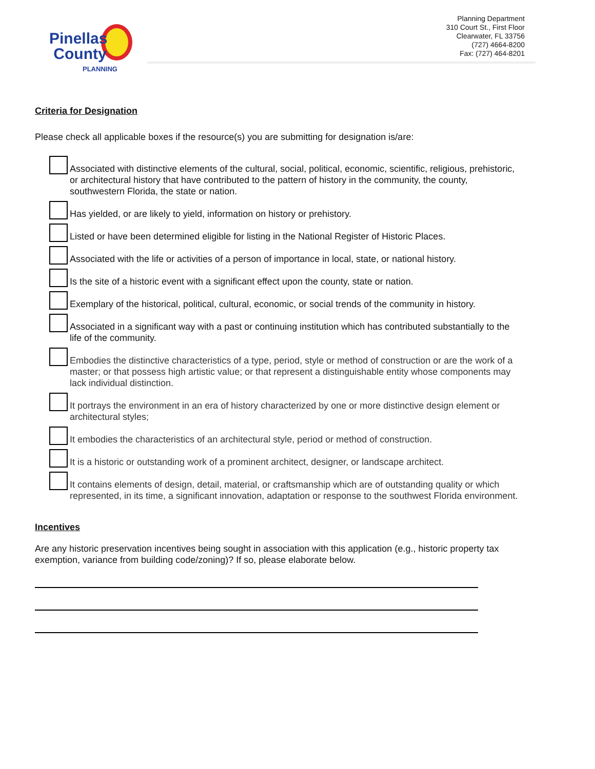Pinellas
County
PLANNING
Planning Department
310 Court St., First Floor
Clearwater, FL 33756
(727) 4664-8200
Fax: (727) 464-8201
Criteria for Designation
Please check all applicable boxes if the resource(s) you are submitting for designation is/are:
Associated with distinctive elements of the cultural, social, political, economic, scientific, religious, prehistoric, or architectural history that have contributed to the pattern of history in the community, the county, southwestern Florida, the state or nation.
Has yielded, or are likely to yield, information on history or prehistory.
Listed or have been determined eligible for listing in the National Register of Historic Places.
Associated with the life or activities of a person of importance in local, state, or national history.
Is the site of a historic event with a significant effect upon the county, state or nation.
Exemplary of the historical, political, cultural, economic, or social trends of the community in history.
Associated in a significant way with a past or continuing institution which has contributed substantially to the life of the community.
Embodies the distinctive characteristics of a type, period, style or method of construction or are the work of a master; or that possess high artistic value; or that represent a distinguishable entity whose components may lack individual distinction.
It portrays the environment in an era of history characterized by one or more distinctive design element or architectural styles;
It embodies the characteristics of an architectural style, period or method of construction.
It is a historic or outstanding work of a prominent architect, designer, or landscape architect.
It contains elements of design, detail, material, or craftsmanship which are of outstanding quality or which represented, in its time, a significant innovation, adaptation or response to the southwest Florida environment.
Incentives
Are any historic preservation incentives being sought in association with this application (e.g., historic property tax exemption, variance from building code/zoning)? If so, please elaborate below.